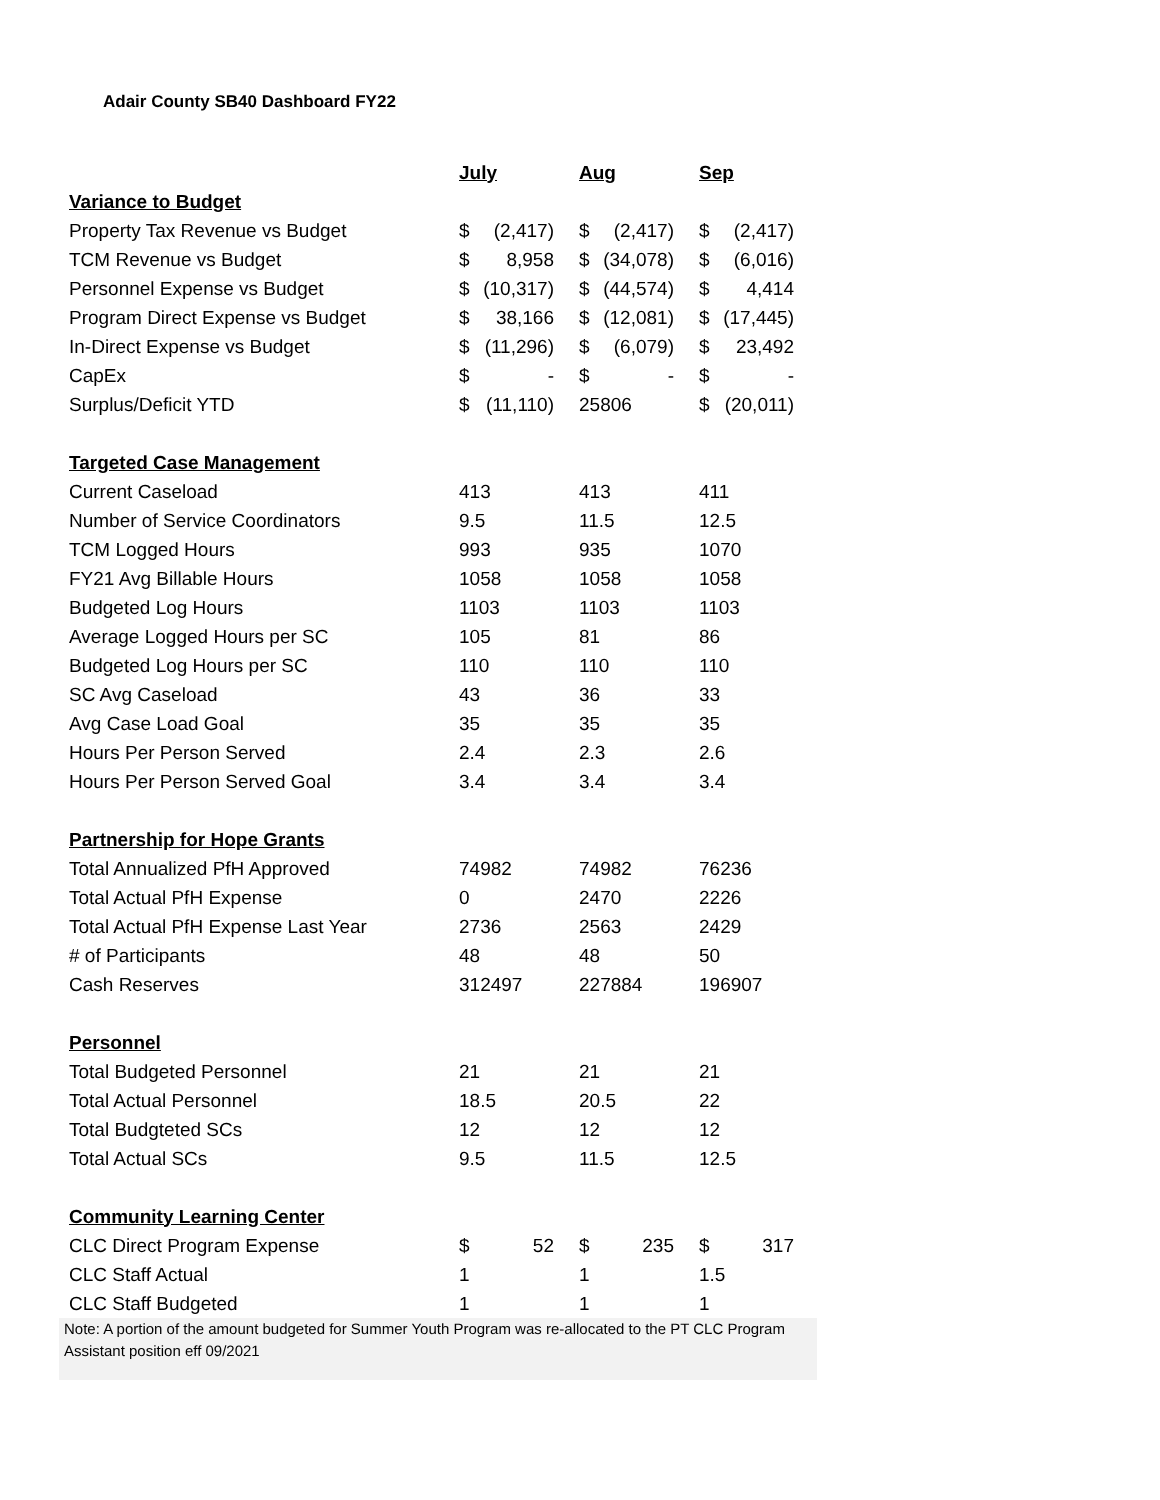Adair County SB40 Dashboard FY22
| | July | Aug | Sep |
| --- | --- | --- | --- |
| Variance to Budget | | | |
| Property Tax Revenue vs Budget | $ (2,417) | $ (2,417) | $ (2,417) |
| TCM Revenue vs Budget | $ 8,958 | $ (34,078) | $ (6,016) |
| Personnel Expense vs Budget | $ (10,317) | $ (44,574) | $ 4,414 |
| Program Direct Expense vs Budget | $ 38,166 | $ (12,081) | $ (17,445) |
| In-Direct Expense vs Budget | $ (11,296) | $ (6,079) | $ 23,492 |
| CapEx | $ - | $ - | $ - |
| Surplus/Deficit YTD | $ (11,110) | 25806 | $ (20,011) |
| Targeted Case Management | | | |
| Current Caseload | 413 | 413 | 411 |
| Number of Service Coordinators | 9.5 | 11.5 | 12.5 |
| TCM Logged Hours | 993 | 935 | 1070 |
| FY21 Avg Billable Hours | 1058 | 1058 | 1058 |
| Budgeted Log Hours | 1103 | 1103 | 1103 |
| Average Logged Hours per SC | 105 | 81 | 86 |
| Budgeted Log Hours per SC | 110 | 110 | 110 |
| SC Avg Caseload | 43 | 36 | 33 |
| Avg Case Load Goal | 35 | 35 | 35 |
| Hours Per Person Served | 2.4 | 2.3 | 2.6 |
| Hours Per Person Served Goal | 3.4 | 3.4 | 3.4 |
| Partnership for Hope Grants | | | |
| Total Annualized PfH Approved | 74982 | 74982 | 76236 |
| Total Actual PfH Expense | 0 | 2470 | 2226 |
| Total Actual PfH Expense Last Year | 2736 | 2563 | 2429 |
| # of Participants | 48 | 48 | 50 |
| Cash Reserves | 312497 | 227884 | 196907 |
| Personnel | | | |
| Total Budgeted Personnel | 21 | 21 | 21 |
| Total Actual Personnel | 18.5 | 20.5 | 22 |
| Total Budgteted SCs | 12 | 12 | 12 |
| Total Actual SCs | 9.5 | 11.5 | 12.5 |
| Community Learning Center | | | |
| CLC Direct Program Expense | $ 52 | $ 235 | $ 317 |
| CLC Staff Actual | 1 | 1 | 1.5 |
| CLC Staff Budgeted | 1 | 1 | 1 |
Note: A portion of the amount budgeted for Summer Youth Program was re-allocated to the PT CLC Program Assistant position eff 09/2021